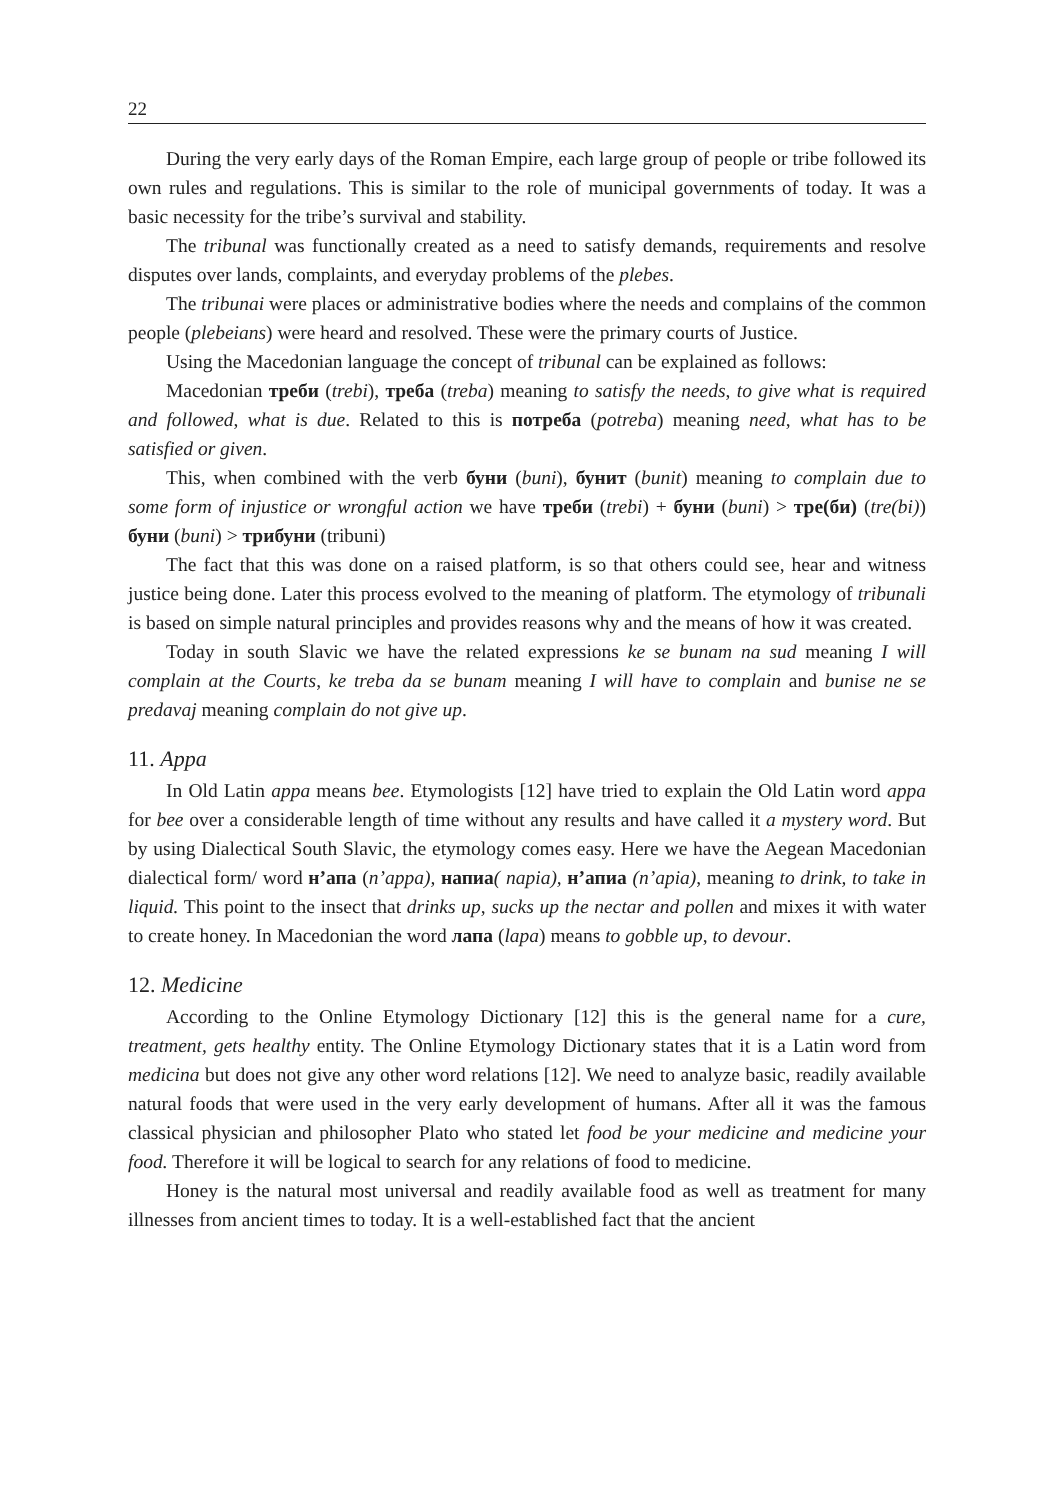22
During the very early days of the Roman Empire, each large group of people or tribe followed its own rules and regulations. This is similar to the role of municipal governments of today. It was a basic necessity for the tribe’s survival and stability.
The tribunal was functionally created as a need to satisfy demands, requirements and resolve disputes over lands, complaints, and everyday problems of the plebes.
The tribunai were places or administrative bodies where the needs and complains of the common people (plebeians) were heard and resolved. These were the primary courts of Justice.
Using the Macedonian language the concept of tribunal can be explained as follows:
Macedonian треби (trebi), треба (treba) meaning to satisfy the needs, to give what is required and followed, what is due. Related to this is потреба (potreba) meaning need, what has to be satisfied or given.
This, when combined with the verb буни (buni), бунит (bunit) meaning to complain due to some form of injustice or wrongful action we have треби (trebi) + буни (buni) > тре(би) (tre(bi)) буни (buni) > трибуни (tribuni)
The fact that this was done on a raised platform, is so that others could see, hear and witness justice being done. Later this process evolved to the meaning of platform. The etymology of tribunali is based on simple natural principles and provides reasons why and the means of how it was created.
Today in south Slavic we have the related expressions ke se bunam na sud meaning I will complain at the Courts, ke treba da se bunam meaning I will have to complain and bunise ne se predavaj meaning complain do not give up.
11. Appa
In Old Latin appa means bee. Etymologists [12] have tried to explain the Old Latin word appa for bee over a considerable length of time without any results and have called it a mystery word. But by using Dialectical South Slavic, the etymology comes easy. Here we have the Aegean Macedonian dialectical form/ word н’апа (n’appa), напиа( napia), н’апиа (n’apia), meaning to drink, to take in liquid. This point to the insect that drinks up, sucks up the nectar and pollen and mixes it with water to create honey. In Macedonian the word лапа (lapa) means to gobble up, to devour.
12. Medicine
According to the Online Etymology Dictionary [12] this is the general name for a cure, treatment, gets healthy entity. The Online Etymology Dictionary states that it is a Latin word from medicina but does not give any other word relations [12]. We need to analyze basic, readily available natural foods that were used in the very early development of humans. After all it was the famous classical physician and philosopher Plato who stated let food be your medicine and medicine your food. Therefore it will be logical to search for any relations of food to medicine.
Honey is the natural most universal and readily available food as well as treatment for many illnesses from ancient times to today. It is a well-established fact that the ancient